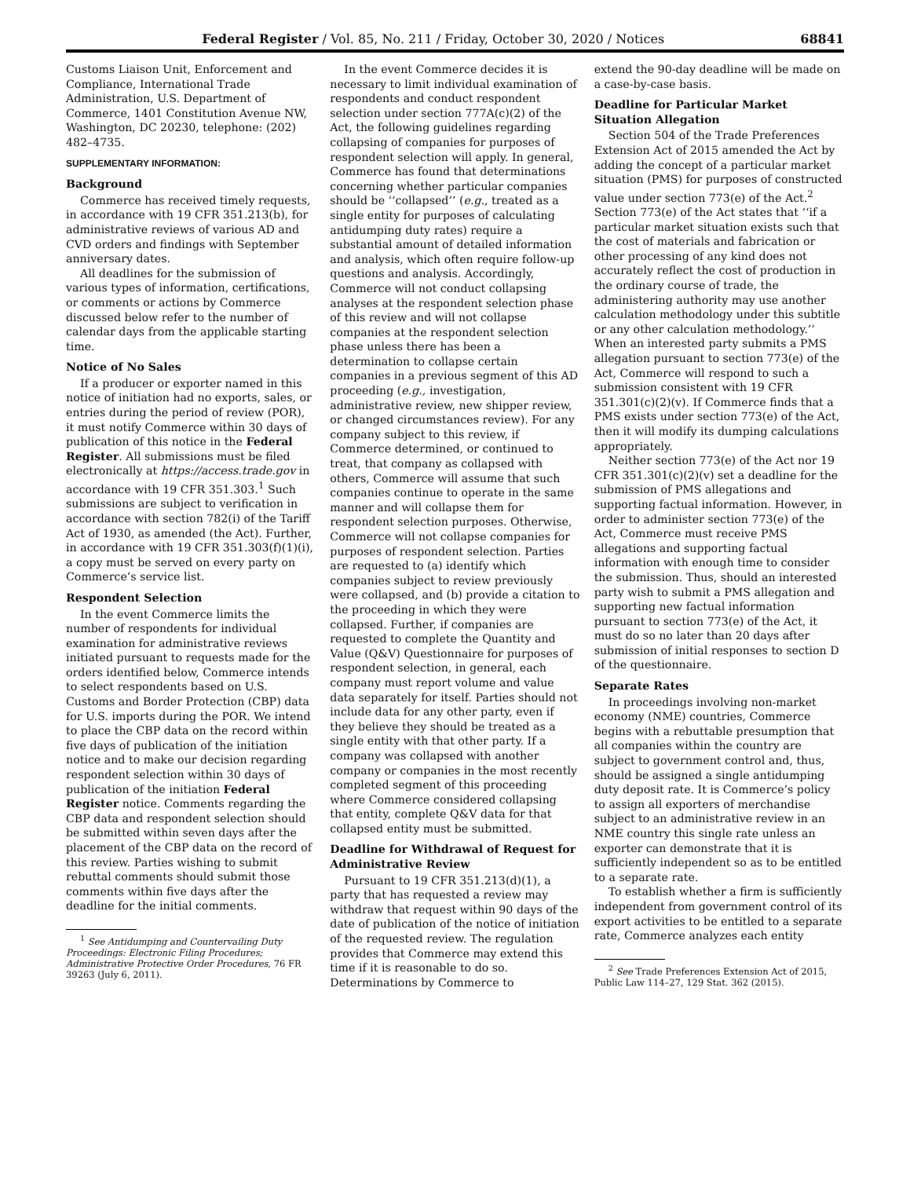Federal Register / Vol. 85, No. 211 / Friday, October 30, 2020 / Notices 68841
Customs Liaison Unit, Enforcement and Compliance, International Trade Administration, U.S. Department of Commerce, 1401 Constitution Avenue NW, Washington, DC 20230, telephone: (202) 482–4735.
SUPPLEMENTARY INFORMATION:
Background
Commerce has received timely requests, in accordance with 19 CFR 351.213(b), for administrative reviews of various AD and CVD orders and findings with September anniversary dates.
All deadlines for the submission of various types of information, certifications, or comments or actions by Commerce discussed below refer to the number of calendar days from the applicable starting time.
Notice of No Sales
If a producer or exporter named in this notice of initiation had no exports, sales, or entries during the period of review (POR), it must notify Commerce within 30 days of publication of this notice in the Federal Register. All submissions must be filed electronically at https://access.trade.gov in accordance with 19 CFR 351.303.<sup>1</sup> Such submissions are subject to verification in accordance with section 782(i) of the Tariff Act of 1930, as amended (the Act). Further, in accordance with 19 CFR 351.303(f)(1)(i), a copy must be served on every party on Commerce’s service list.
Respondent Selection
In the event Commerce limits the number of respondents for individual examination for administrative reviews initiated pursuant to requests made for the orders identified below, Commerce intends to select respondents based on U.S. Customs and Border Protection (CBP) data for U.S. imports during the POR. We intend to place the CBP data on the record within five days of publication of the initiation notice and to make our decision regarding respondent selection within 30 days of publication of the initiation Federal Register notice. Comments regarding the CBP data and respondent selection should be submitted within seven days after the placement of the CBP data on the record of this review. Parties wishing to submit rebuttal comments should submit those comments within five days after the deadline for the initial comments.
<sup>1</sup> See Antidumping and Countervailing Duty Proceedings: Electronic Filing Procedures; Administrative Protective Order Procedures, 76 FR 39263 (July 6, 2011).
In the event Commerce decides it is necessary to limit individual examination of respondents and conduct respondent selection under section 777A(c)(2) of the Act, the following guidelines regarding collapsing of companies for purposes of respondent selection will apply. In general, Commerce has found that determinations concerning whether particular companies should be ‘‘collapsed’’ (e.g., treated as a single entity for purposes of calculating antidumping duty rates) require a substantial amount of detailed information and analysis, which often require follow-up questions and analysis. Accordingly, Commerce will not conduct collapsing analyses at the respondent selection phase of this review and will not collapse companies at the respondent selection phase unless there has been a determination to collapse certain companies in a previous segment of this AD proceeding (e.g., investigation, administrative review, new shipper review, or changed circumstances review). For any company subject to this review, if Commerce determined, or continued to treat, that company as collapsed with others, Commerce will assume that such companies continue to operate in the same manner and will collapse them for respondent selection purposes. Otherwise, Commerce will not collapse companies for purposes of respondent selection. Parties are requested to (a) identify which companies subject to review previously were collapsed, and (b) provide a citation to the proceeding in which they were collapsed. Further, if companies are requested to complete the Quantity and Value (Q&V) Questionnaire for purposes of respondent selection, in general, each company must report volume and value data separately for itself. Parties should not include data for any other party, even if they believe they should be treated as a single entity with that other party. If a company was collapsed with another company or companies in the most recently completed segment of this proceeding where Commerce considered collapsing that entity, complete Q&V data for that collapsed entity must be submitted.
Deadline for Withdrawal of Request for Administrative Review
Pursuant to 19 CFR 351.213(d)(1), a party that has requested a review may withdraw that request within 90 days of the date of publication of the notice of initiation of the requested review. The regulation provides that Commerce may extend this time if it is reasonable to do so. Determinations by Commerce to
extend the 90-day deadline will be made on a case-by-case basis.
Deadline for Particular Market Situation Allegation
Section 504 of the Trade Preferences Extension Act of 2015 amended the Act by adding the concept of a particular market situation (PMS) for purposes of constructed value under section 773(e) of the Act.<sup>2</sup> Section 773(e) of the Act states that ‘‘if a particular market situation exists such that the cost of materials and fabrication or other processing of any kind does not accurately reflect the cost of production in the ordinary course of trade, the administering authority may use another calculation methodology under this subtitle or any other calculation methodology.’’ When an interested party submits a PMS allegation pursuant to section 773(e) of the Act, Commerce will respond to such a submission consistent with 19 CFR 351.301(c)(2)(v). If Commerce finds that a PMS exists under section 773(e) of the Act, then it will modify its dumping calculations appropriately.
Neither section 773(e) of the Act nor 19 CFR 351.301(c)(2)(v) set a deadline for the submission of PMS allegations and supporting factual information. However, in order to administer section 773(e) of the Act, Commerce must receive PMS allegations and supporting factual information with enough time to consider the submission. Thus, should an interested party wish to submit a PMS allegation and supporting new factual information pursuant to section 773(e) of the Act, it must do so no later than 20 days after submission of initial responses to section D of the questionnaire.
Separate Rates
In proceedings involving non-market economy (NME) countries, Commerce begins with a rebuttable presumption that all companies within the country are subject to government control and, thus, should be assigned a single antidumping duty deposit rate. It is Commerce’s policy to assign all exporters of merchandise subject to an administrative review in an NME country this single rate unless an exporter can demonstrate that it is sufficiently independent so as to be entitled to a separate rate.
To establish whether a firm is sufficiently independent from government control of its export activities to be entitled to a separate rate, Commerce analyzes each entity
<sup>2</sup> See Trade Preferences Extension Act of 2015, Public Law 114–27, 129 Stat. 362 (2015).